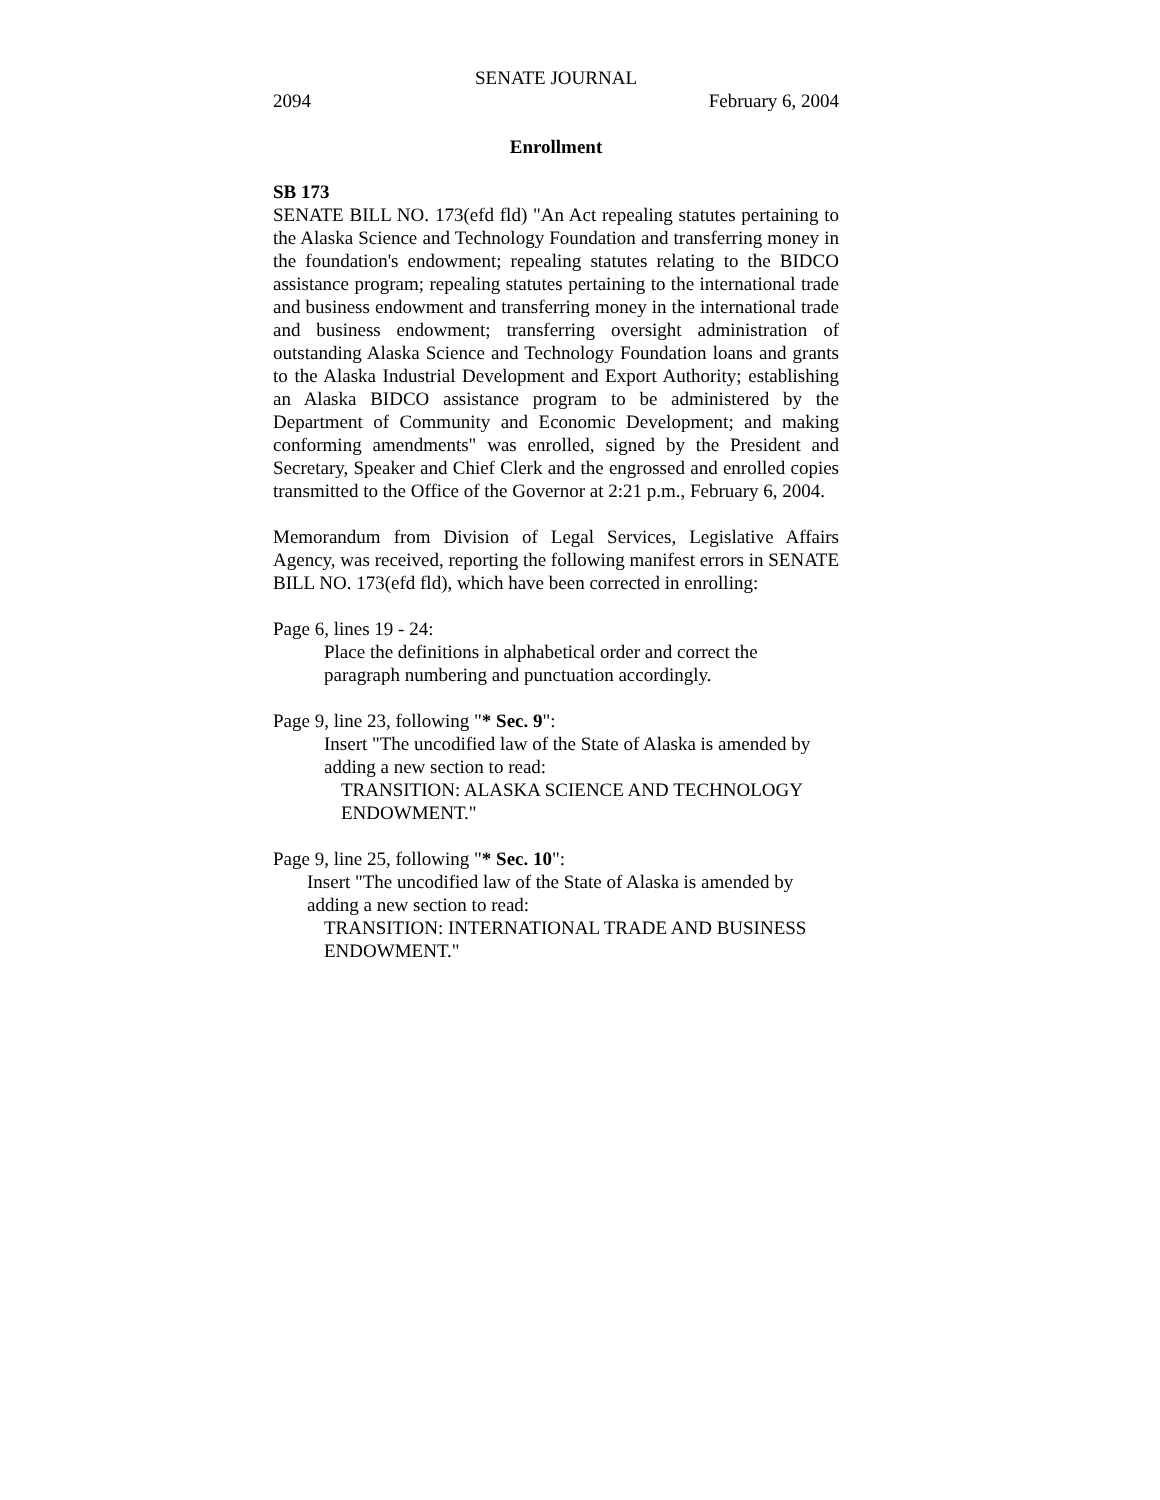SENATE JOURNAL
2094 February 6, 2004
Enrollment
SB 173
SENATE BILL NO. 173(efd fld) "An Act repealing statutes pertaining to the Alaska Science and Technology Foundation and transferring money in the foundation's endowment; repealing statutes relating to the BIDCO assistance program; repealing statutes pertaining to the international trade and business endowment and transferring money in the international trade and business endowment; transferring oversight administration of outstanding Alaska Science and Technology Foundation loans and grants to the Alaska Industrial Development and Export Authority; establishing an Alaska BIDCO assistance program to be administered by the Department of Community and Economic Development; and making conforming amendments" was enrolled, signed by the President and Secretary, Speaker and Chief Clerk and the engrossed and enrolled copies transmitted to the Office of the Governor at 2:21 p.m., February 6, 2004.
Memorandum from Division of Legal Services, Legislative Affairs Agency, was received, reporting the following manifest errors in SENATE BILL NO. 173(efd fld), which have been corrected in enrolling:
Page 6, lines 19 - 24:
Place the definitions in alphabetical order and correct the
paragraph numbering and punctuation accordingly.
Page 9, line 23, following "* Sec. 9":
Insert "The uncodified law of the State of Alaska is amended by
adding a new section to read:
TRANSITION: ALASKA SCIENCE AND TECHNOLOGY
ENDOWMENT."
Page 9, line 25, following "* Sec. 10":
Insert "The uncodified law of the State of Alaska is amended by
adding a new section to read:
TRANSITION: INTERNATIONAL TRADE AND BUSINESS
ENDOWMENT."